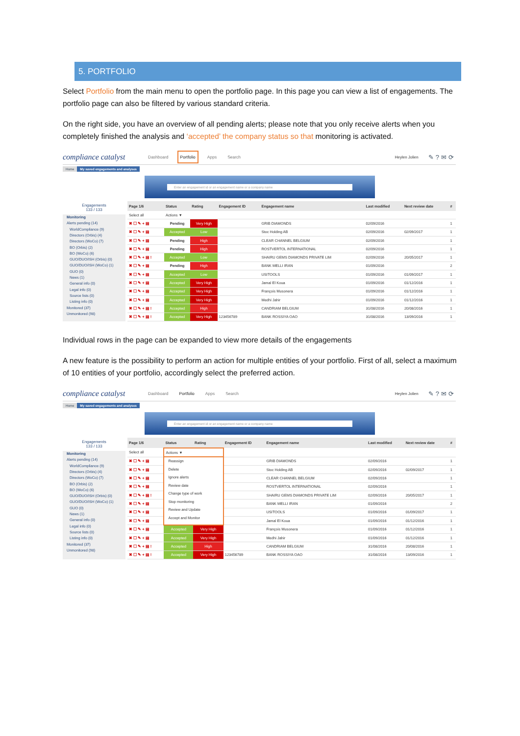5. PORTFOLIO
Select Portfolio from the main menu to open the portfolio page. In this page you can view a list of engagements. The portfolio page can also be filtered by various standard criteria.
On the right side, you have an overview of all pending alerts; please note that you only receive alerts when you completely finished the analysis and ‘accepted’ the company status so that monitoring is activated.
compliance catalyst
Dashboard Portfolio Apps Search
Heylen Jolien
✎?✉⟳
Home My saved engagements and analyses
Enter an engagement id or an engagement name or a company name
Engagements
133 / 133
Monitoring
Alerts pending (14)
WorldCompliance (9)
Directors (Orbis) (4)
Directors (WoCo) (7)
BO (Orbis) (2)
BO (WoCo) (6)
GUO/DUO/ISH (Orbis) (0)
GUO/DUO/ISH (WoCo) (1)
GUO (0)
News (1)
General info (0)
Legal info (0)
Source lists (0)
Listing info (0)
Monitored (37)
Unmonitored (98)
| Page 1/6 | Status | Rating | Engagement ID | Engagement name | Last modified | Next review date | # |
| --- | --- | --- | --- | --- | --- | --- | --- |
| Select all | Actions ▼ | | | | | | |
| ✖ ☐ ✎ + ▤ | Pending | Very High | | GRIB DIAMONDS | 02/09/2016 | | 1 |
| ✖ ☐ ✎ + ▤ | Accepted | Low | | Stoc Holding AB | 02/09/2016 | 02/09/2017 | 1 |
| ✖ ☐ ✎ + ▤ | Pending | High | | CLEAR CHANNEL BELGIUM | 02/09/2016 | | 1 |
| ✖ ☐ ✎ + ▤ | Pending | High | | ROSTVERTOL INTERNATIONAL | 02/09/2016 | | 1 |
| ✖ ☐ ✎ + ▤ ! | Accepted | Low | | SHAIRU GEMS DIAMONDS PRIVATE LIM | 02/09/2016 | 20/05/2017 | 1 |
| ✖ ☐ ✎ + ▤ | Pending | High | | BANK MELLI IRAN | 01/09/2016 | | 2 |
| ✖ ☐ ✎ + ▤ | Accepted | Low | | USITOOLS | 01/09/2016 | 01/09/2017 | 1 |
| ✖ ☐ ✎ + ▤ | Accepted | Very High | | Jamal El Koua | 01/09/2016 | 01/12/2016 | 1 |
| ✖ ☐ ✎ + ▤ | Accepted | Very High | | François Musonera | 01/09/2016 | 01/12/2016 | 1 |
| ✖ ☐ ✎ + ▤ | Accepted | Very High | | Medhi Jahir | 01/09/2016 | 01/12/2016 | 1 |
| ✖ ☐ ✎ + ▤ ! | Accepted | High | | CANDRIAM BELGIUM | 31/08/2016 | 20/08/2016 | 1 |
| ✖ ☐ ✎ + ▤ ! | Accepted | Very High | 123456789 | BANK ROSSIYA OAO | 31/08/2016 | 13/09/2016 | 1 |
Individual rows in the page can be expanded to view more details of the engagements
A new feature is the possibility to perform an action for multiple entities of your portfolio. First of all, select a maximum of 10 entities of your portfolio, accordingly select the preferred action.
compliance catalyst
Dashboard Portfolio Apps Search
Heylen Jolien
✎?✉⟳
Home My saved engagements and analyses
Enter an engagement id or an engagement name or a company name
Engagements
133 / 133
Monitoring
Alerts pending (14)
WorldCompliance (9)
Directors (Orbis) (4)
Directors (WoCo) (7)
BO (Orbis) (2)
BO (WoCo) (6)
GUO/DUO/ISH (Orbis) (0)
GUO/DUO/ISH (WoCo) (1)
GUO (0)
News (1)
General info (0)
Legal info (0)
Source lists (0)
Listing info (0)
Monitored (37)
Unmonitored (98)
| Page 1/6 | Status | Rating | Engagement ID | Engagement name | Last modified | Next review date | # |
| --- | --- | --- | --- | --- | --- | --- | --- |
| Select all | Actions ▼ | | | | | | |
| ✖ ☐ ✎ + ▤ | Reassign Delete Ignore alerts Review date Change type of work Stop monitoring Review and Update Accept and Monitor | | | GRIB DIAMONDS | 02/09/2016 | | 1 |
| ✖ ☐ ✎ + ▤ | | | | Stoc Holding AB | 02/09/2016 | 02/09/2017 | 1 |
| ✖ ☐ ✎ + ▤ | | | | CLEAR CHANNEL BELGIUM | 02/09/2016 | | 1 |
| ✖ ☐ ✎ + ▤ | | | | ROSTVERTOL INTERNATIONAL | 02/09/2016 | | 1 |
| ✖ ☐ ✎ + ▤ ! | | | | SHAIRU GEMS DIAMONDS PRIVATE LIM | 02/09/2016 | 20/05/2017 | 1 |
| ✖ ☐ ✎ + ▤ | | | | BANK MELLI IRAN | 01/09/2016 | | 2 |
| ✖ ☐ ✎ + ▤ | | | | USITOOLS | 01/09/2016 | 01/09/2017 | 1 |
| ✖ ☐ ✎ + ▤ | | | | Jamal El Koua | 01/09/2016 | 01/12/2016 | 1 |
| ✖ ☐ ✎ + ▤ | Accepted | Very High | | François Musonera | 01/09/2016 | 01/12/2016 | 1 |
| ✖ ☐ ✎ + ▤ | Accepted | Very High | | Medhi Jahir | 01/09/2016 | 01/12/2016 | 1 |
| ✖ ☐ ✎ + ▤ ! | Accepted | High | | CANDRIAM BELGIUM | 31/08/2016 | 20/08/2016 | 1 |
| ✖ ☐ ✎ + ▤ ! | Accepted | Very High | 123456789 | BANK ROSSIYA OAO | 31/08/2016 | 13/09/2016 | 1 |